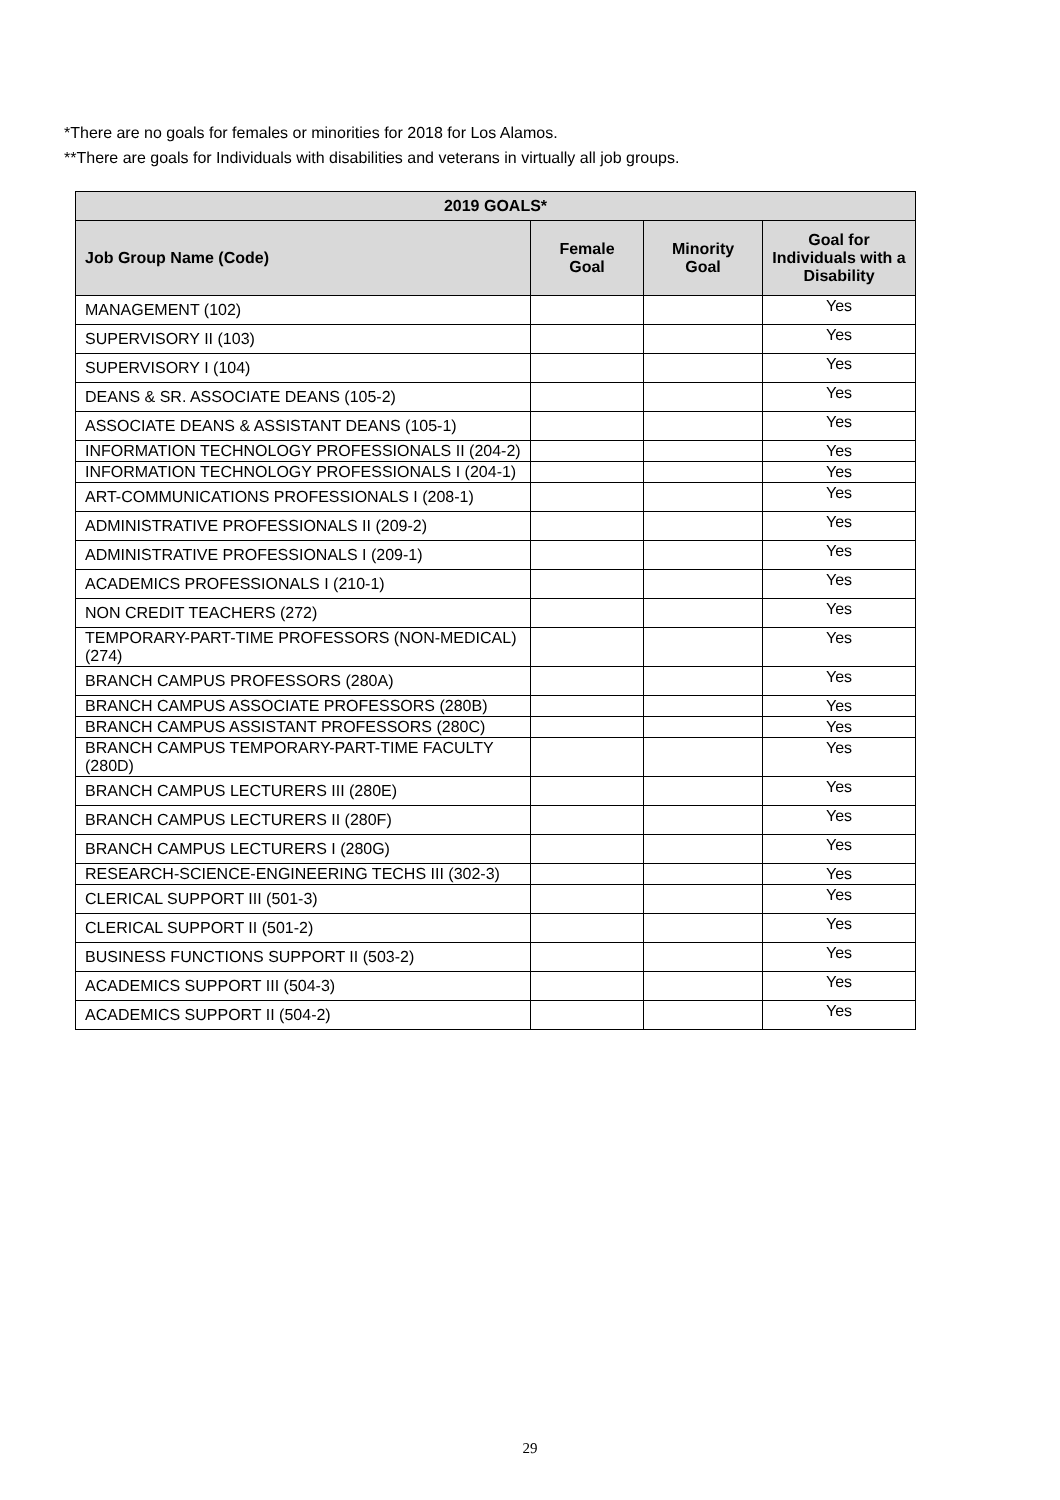*There are no goals for females or minorities for 2018 for Los Alamos.
**There are goals for Individuals with disabilities and veterans in virtually all job groups.
| 2019 GOALS* | | | |
| --- | --- | --- | --- |
| Job Group Name (Code) | Female Goal | Minority Goal | Goal for Individuals with a Disability |
| MANAGEMENT (102) | | | Yes |
| SUPERVISORY II (103) | | | Yes |
| SUPERVISORY I (104) | | | Yes |
| DEANS & SR. ASSOCIATE DEANS (105-2) | | | Yes |
| ASSOCIATE DEANS & ASSISTANT DEANS (105-1) | | | Yes |
| INFORMATION TECHNOLOGY PROFESSIONALS II (204-2) | | | Yes |
| INFORMATION TECHNOLOGY PROFESSIONALS I (204-1) | | | Yes |
| ART-COMMUNICATIONS PROFESSIONALS I (208-1) | | | Yes |
| ADMINISTRATIVE PROFESSIONALS II (209-2) | | | Yes |
| ADMINISTRATIVE PROFESSIONALS I (209-1) | | | Yes |
| ACADEMICS PROFESSIONALS I (210-1) | | | Yes |
| NON CREDIT TEACHERS (272) | | | Yes |
| TEMPORARY-PART-TIME PROFESSORS (NON-MEDICAL) (274) | | | Yes |
| BRANCH CAMPUS PROFESSORS (280A) | | | Yes |
| BRANCH CAMPUS ASSOCIATE PROFESSORS (280B) | | | Yes |
| BRANCH CAMPUS ASSISTANT PROFESSORS (280C) | | | Yes |
| BRANCH CAMPUS TEMPORARY-PART-TIME FACULTY (280D) | | | Yes |
| BRANCH CAMPUS LECTURERS III (280E) | | | Yes |
| BRANCH CAMPUS LECTURERS II (280F) | | | Yes |
| BRANCH CAMPUS LECTURERS I (280G) | | | Yes |
| RESEARCH-SCIENCE-ENGINEERING TECHS III (302-3) | | | Yes |
| CLERICAL SUPPORT III (501-3) | | | Yes |
| CLERICAL SUPPORT II (501-2) | | | Yes |
| BUSINESS FUNCTIONS SUPPORT II (503-2) | | | Yes |
| ACADEMICS SUPPORT III (504-3) | | | Yes |
| ACADEMICS SUPPORT II (504-2) | | | Yes |
29